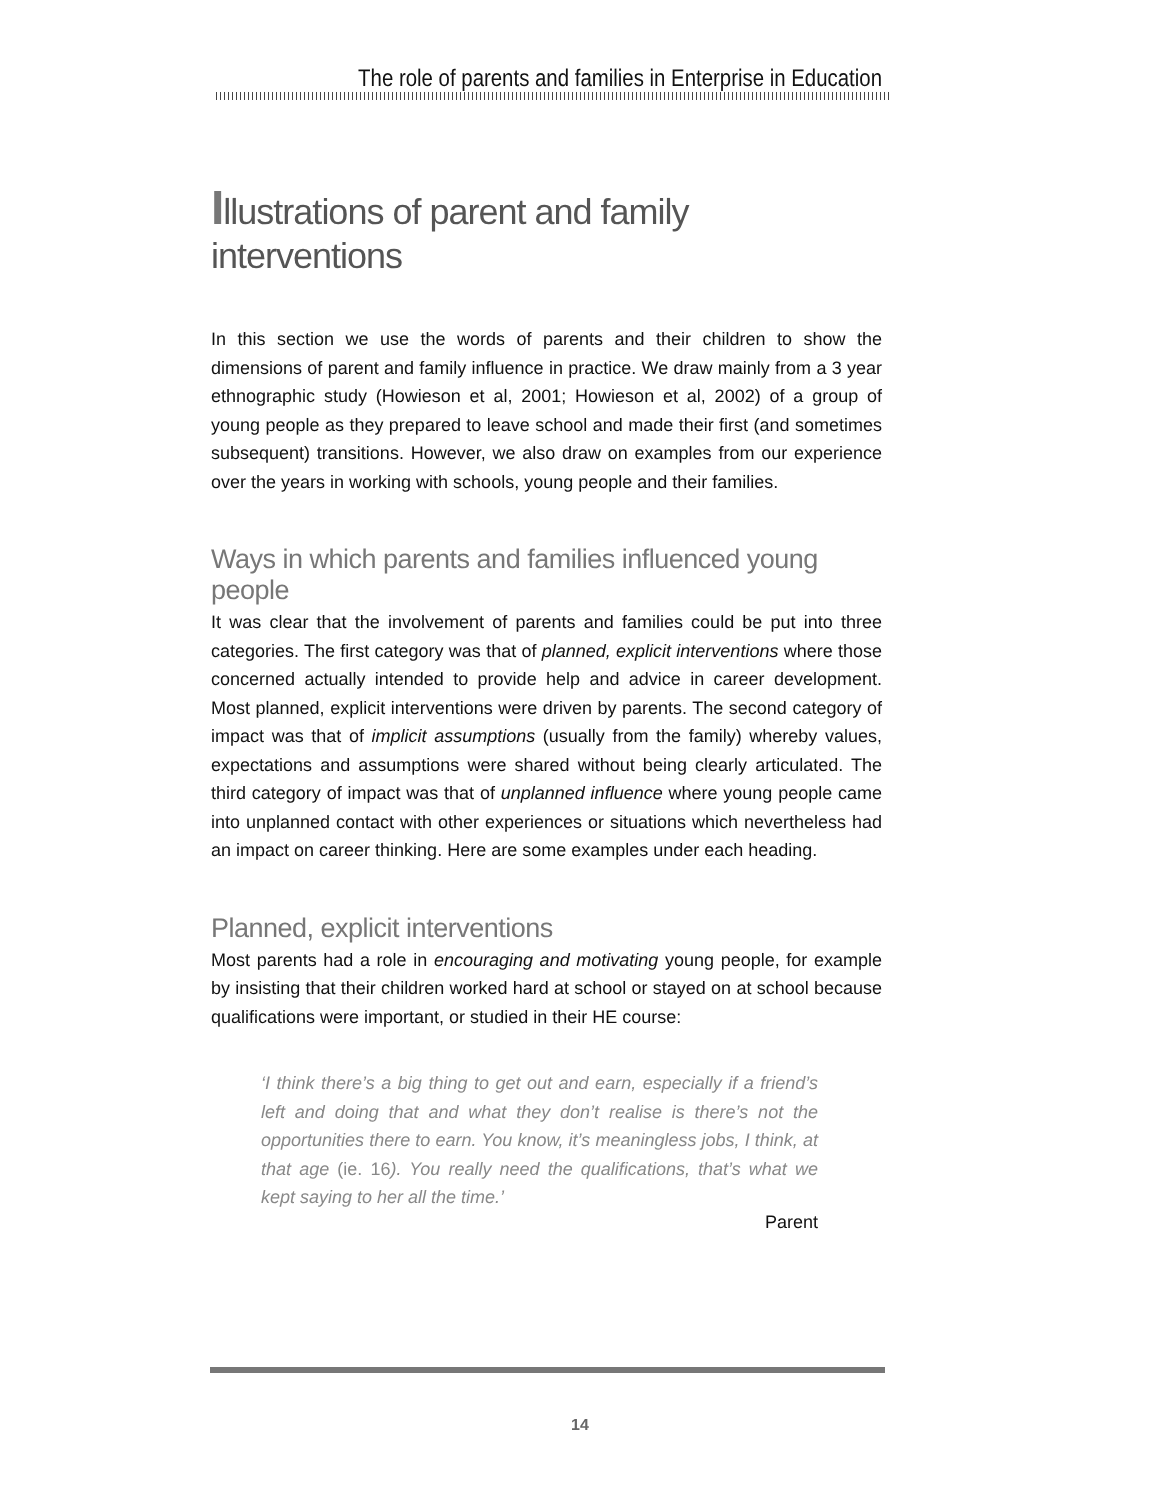The role of parents and families in Enterprise in Education
Illustrations of parent and family interventions
In this section we use the words of parents and their children to show the dimensions of parent and family influence in practice. We draw mainly from a 3 year ethnographic study (Howieson et al, 2001; Howieson et al, 2002) of a group of young people as they prepared to leave school and made their first (and sometimes subsequent) transitions. However, we also draw on examples from our experience over the years in working with schools, young people and their families.
Ways in which parents and families influenced young people
It was clear that the involvement of parents and families could be put into three categories. The first category was that of planned, explicit interventions where those concerned actually intended to provide help and advice in career development. Most planned, explicit interventions were driven by parents. The second category of impact was that of implicit assumptions (usually from the family) whereby values, expectations and assumptions were shared without being clearly articulated. The third category of impact was that of unplanned influence where young people came into unplanned contact with other experiences or situations which nevertheless had an impact on career thinking. Here are some examples under each heading.
Planned, explicit interventions
Most parents had a role in encouraging and motivating young people, for example by insisting that their children worked hard at school or stayed on at school because qualifications were important, or studied in their HE course:
‘I think there’s a big thing to get out and earn, especially if a friend’s left and doing that and what they don’t realise is there’s not the opportunities there to earn. You know, it’s meaningless jobs, I think, at that age (ie. 16). You really need the qualifications, that’s what we kept saying to her all the time.’
Parent
14